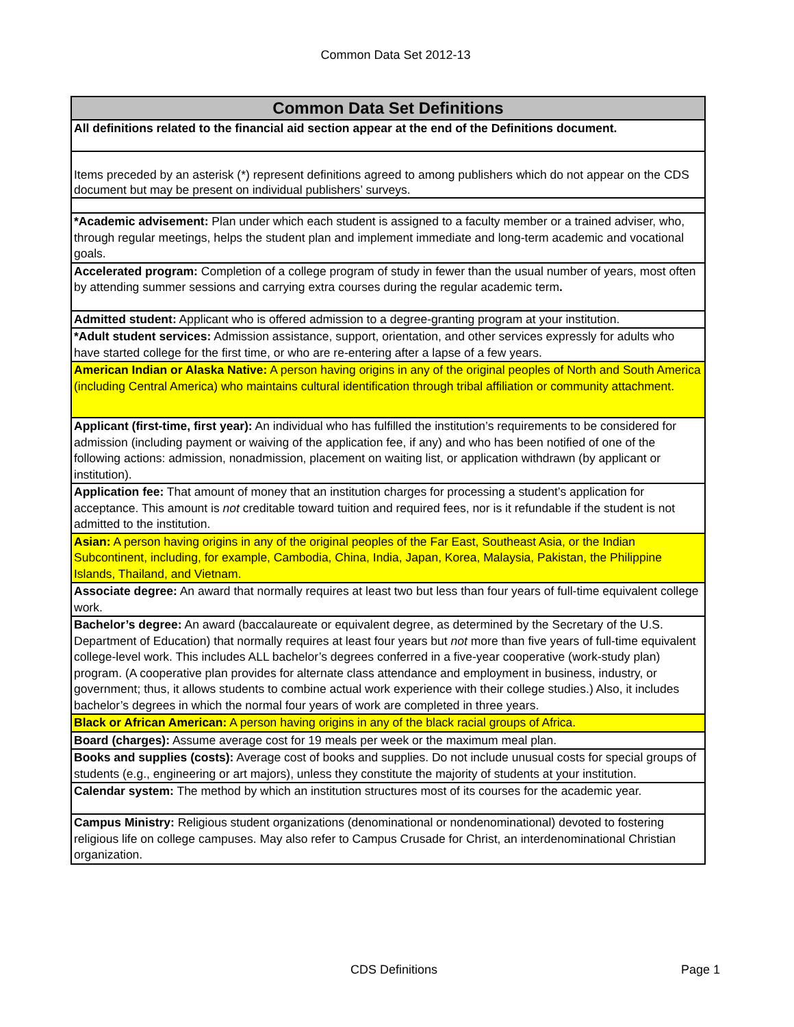Common Data Set 2012-13
| Common Data Set Definitions |
| --- |
| All definitions related to the financial aid section appear at the end of the Definitions document. |
| Items preceded by an asterisk (*) represent definitions agreed to among publishers which do not appear on the CDS document but may be present on individual publishers’ surveys. |
| *Academic advisement: Plan under which each student is assigned to a faculty member or a trained adviser, who, through regular meetings, helps the student plan and implement immediate and long-term academic and vocational goals. |
| Accelerated program: Completion of a college program of study in fewer than the usual number of years, most often by attending summer sessions and carrying extra courses during the regular academic term . |
| Admitted student: Applicant who is offered admission to a degree-granting program at your institution. |
| *Adult student services: Admission assistance, support, orientation, and other services expressly for adults who have started college for the first time, or who are re-entering after a lapse of a few years. |
| American Indian or Alaska Native: A person having origins in any of the original peoples of North and South America (including Central America) who maintains cultural identification through tribal affiliation or community attachment. |
| Applicant (first-time, first year): An individual who has fulfilled the institution’s requirements to be considered for admission (including payment or waiving of the application fee, if any) and who has been notified of one of the following actions: admission, nonadmission, placement on waiting list, or application withdrawn (by applicant or institution). |
| Application fee: That amount of money that an institution charges for processing a student’s application for acceptance. This amount is not creditable toward tuition and required fees, nor is it refundable if the student is not admitted to the institution. |
| Asian: A person having origins in any of the original peoples of the Far East, Southeast Asia, or the Indian Subcontinent, including, for example, Cambodia, China, India, Japan, Korea, Malaysia, Pakistan, the Philippine Islands, Thailand, and Vietnam. |
| Associate degree: An award that normally requires at least two but less than four years of full-time equivalent college work. |
| Bachelor’s degree: An award (baccalaureate or equivalent degree, as determined by the Secretary of the U.S. Department of Education) that normally requires at least four years but not more than five years of full-time equivalent college-level work. This includes ALL bachelor’s degrees conferred in a five-year cooperative (work-study plan) program. (A cooperative plan provides for alternate class attendance and employment in business, industry, or government; thus, it allows students to combine actual work experience with their college studies.) Also, it includes bachelor’s degrees in which the normal four years of work are completed in three years. |
| Black or African American: A person having origins in any of the black racial groups of Africa. |
| Board (charges): Assume average cost for 19 meals per week or the maximum meal plan. |
| Books and supplies (costs): Average cost of books and supplies. Do not include unusual costs for special groups of students (e.g., engineering or art majors), unless they constitute the majority of students at your institution. |
| Calendar system: The method by which an institution structures most of its courses for the academic year. |
| Campus Ministry: Religious student organizations (denominational or nondenominational) devoted to fostering religious life on college campuses. May also refer to Campus Crusade for Christ, an interdenominational Christian organization. |
CDS Definitions Page 1